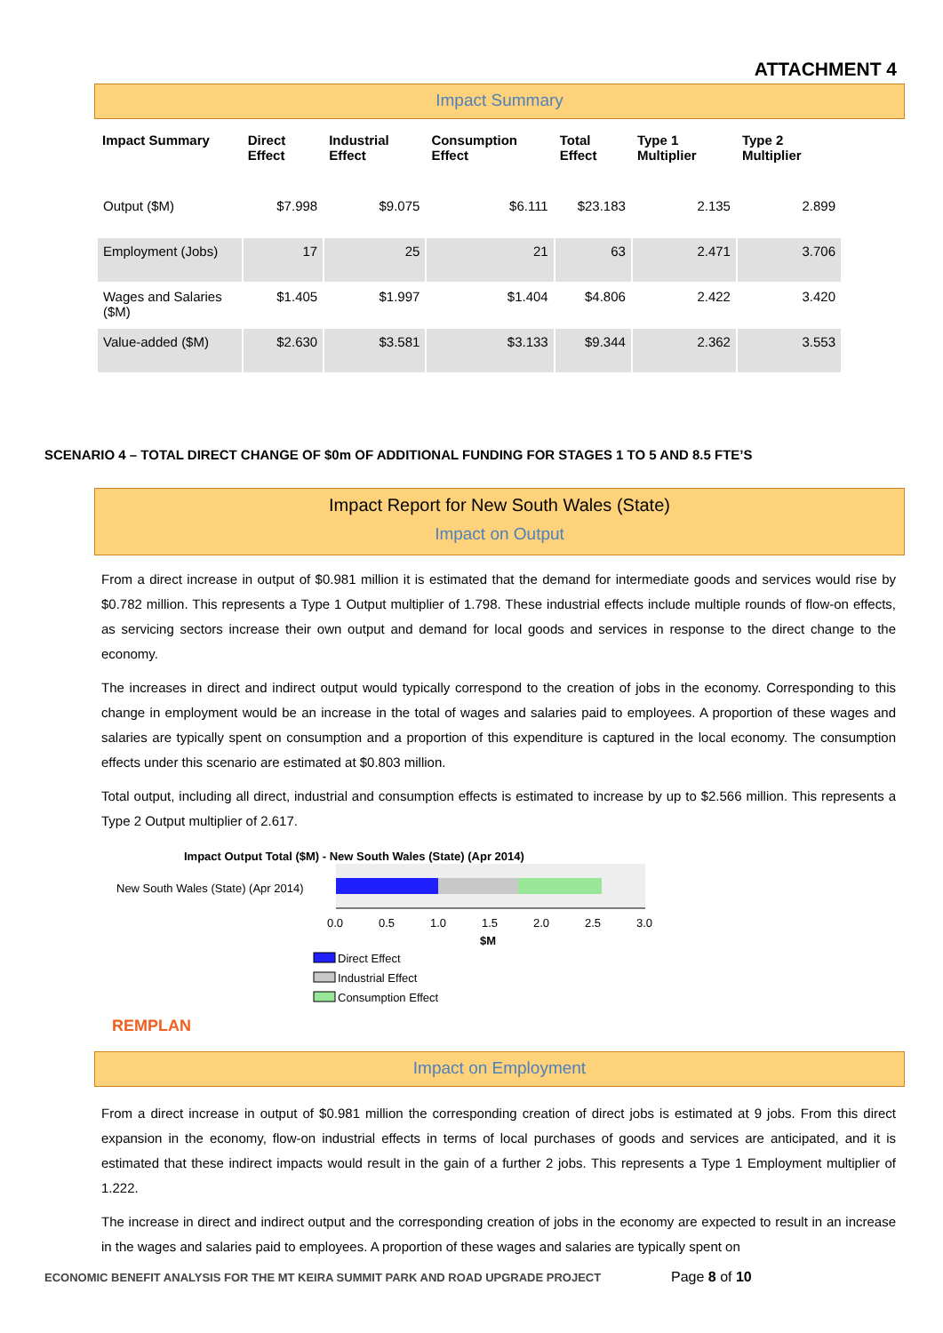ATTACHMENT 4
Impact Summary
| Impact Summary | Direct Effect | Industrial Effect | Consumption Effect | Total Effect | Type 1 Multiplier | Type 2 Multiplier |
| --- | --- | --- | --- | --- | --- | --- |
| Output ($M) | $7.998 | $9.075 | $6.111 | $23.183 | 2.135 | 2.899 |
| Employment (Jobs) | 17 | 25 | 21 | 63 | 2.471 | 3.706 |
| Wages and Salaries ($M) | $1.405 | $1.997 | $1.404 | $4.806 | 2.422 | 3.420 |
| Value-added ($M) | $2.630 | $3.581 | $3.133 | $9.344 | 2.362 | 3.553 |
SCENARIO 4 – TOTAL DIRECT CHANGE OF $0m OF ADDITIONAL FUNDING FOR STAGES 1 TO 5 AND 8.5 FTE’S
Impact Report for New South Wales (State)
Impact on Output
From a direct increase in output of $0.981 million it is estimated that the demand for intermediate goods and services would rise by $0.782 million. This represents a Type 1 Output multiplier of 1.798. These industrial effects include multiple rounds of flow-on effects, as servicing sectors increase their own output and demand for local goods and services in response to the direct change to the economy.
The increases in direct and indirect output would typically correspond to the creation of jobs in the economy. Corresponding to this change in employment would be an increase in the total of wages and salaries paid to employees. A proportion of these wages and salaries are typically spent on consumption and a proportion of this expenditure is captured in the local economy. The consumption effects under this scenario are estimated at $0.803 million.
Total output, including all direct, industrial and consumption effects is estimated to increase by up to $2.566 million. This represents a Type 2 Output multiplier of 2.617.
Impact Output Total ($M) - New South Wales (State) (Apr 2014)
New South Wales (State) (Apr 2014)
0.0
0.5
1.0
1.5
2.0
2.5
3.0
$M
Direct Effect
Industrial Effect
Consumption Effect
REMPLAN
Impact on Employment
From a direct increase in output of $0.981 million the corresponding creation of direct jobs is estimated at 9 jobs. From this direct expansion in the economy, flow-on industrial effects in terms of local purchases of goods and services are anticipated, and it is estimated that these indirect impacts would result in the gain of a further 2 jobs. This represents a Type 1 Employment multiplier of 1.222.
The increase in direct and indirect output and the corresponding creation of jobs in the economy are expected to result in an increase in the wages and salaries paid to employees. A proportion of these wages and salaries are typically spent on
ECONOMIC BENEFIT ANALYSIS FOR THE MT KEIRA SUMMIT PARK AND ROAD UPGRADE PROJECT
Page 8 of 10